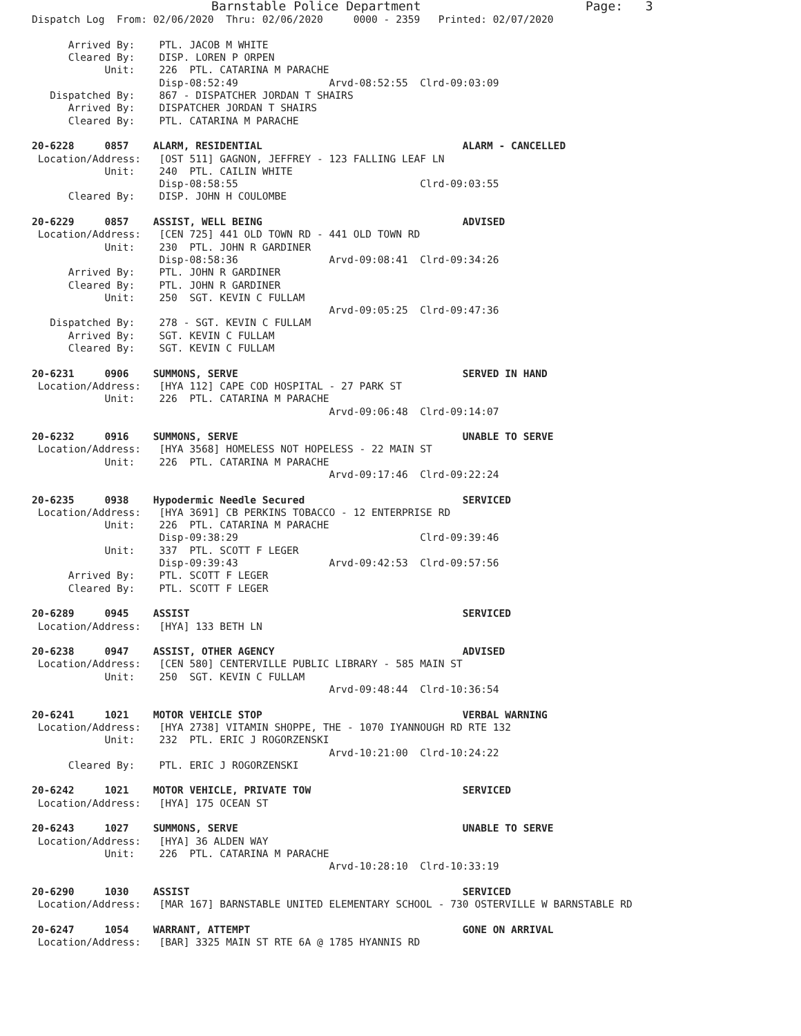Barnstable Police Department                      Page:   3
Dispatch Log  From: 02/06/2020  Thru: 02/06/2020     0000 - 2359   Printed: 02/07/2020

      Arrived By:    PTL. JACOB M WHITE
      Cleared By:    DISP. LOREN P ORPEN
            Unit:    226  PTL. CATARINA M PARACHE
                     Disp-08:52:49               Arvd-08:52:55  Clrd-09:03:09
   Dispatched By:    867 - DISPATCHER JORDAN T SHAIRS
      Arrived By:    DISPATCHER JORDAN T SHAIRS
      Cleared By:    PTL. CATARINA M PARACHE

20-6228     0857    ALARM, RESIDENTIAL                                 ALARM - CANCELLED
 Location/Address:   [OST 511] GAGNON, JEFFREY - 123 FALLING LEAF LN
            Unit:    240  PTL. CAILIN WHITE
                     Disp-08:58:55                              Clrd-09:03:55
      Cleared By:    DISP. JOHN H COULOMBE

20-6229     0857    ASSIST, WELL BEING                                 ADVISED
 Location/Address:   [CEN 725] 441 OLD TOWN RD - 441 OLD TOWN RD
            Unit:    230  PTL. JOHN R GARDINER
                     Disp-08:58:36               Arvd-09:08:41  Clrd-09:34:26
      Arrived By:    PTL. JOHN R GARDINER
      Cleared By:    PTL. JOHN R GARDINER
            Unit:    250  SGT. KEVIN C FULLAM
                                                 Arvd-09:05:25  Clrd-09:47:36
   Dispatched By:    278 - SGT. KEVIN C FULLAM
      Arrived By:    SGT. KEVIN C FULLAM
      Cleared By:    SGT. KEVIN C FULLAM

20-6231     0906    SUMMONS, SERVE                                     SERVED IN HAND
 Location/Address:   [HYA 112] CAPE COD HOSPITAL - 27 PARK ST
            Unit:    226  PTL. CATARINA M PARACHE
                                                 Arvd-09:06:48  Clrd-09:14:07

20-6232     0916    SUMMONS, SERVE                                     UNABLE TO SERVE
 Location/Address:   [HYA 3568] HOMELESS NOT HOPELESS - 22 MAIN ST
            Unit:    226  PTL. CATARINA M PARACHE
                                                 Arvd-09:17:46  Clrd-09:22:24

20-6235     0938    Hypodermic Needle Secured                          SERVICED
 Location/Address:   [HYA 3691] CB PERKINS TOBACCO - 12 ENTERPRISE RD
            Unit:    226  PTL. CATARINA M PARACHE
                     Disp-09:38:29                              Clrd-09:39:46
            Unit:    337  PTL. SCOTT F LEGER
                     Disp-09:39:43               Arvd-09:42:53  Clrd-09:57:56
      Arrived By:    PTL. SCOTT F LEGER
      Cleared By:    PTL. SCOTT F LEGER

20-6289     0945    ASSIST                                             SERVICED
 Location/Address:   [HYA] 133 BETH LN

20-6238     0947    ASSIST, OTHER AGENCY                               ADVISED
 Location/Address:   [CEN 580] CENTERVILLE PUBLIC LIBRARY - 585 MAIN ST
            Unit:    250  SGT. KEVIN C FULLAM
                                                 Arvd-09:48:44  Clrd-10:36:54

20-6241     1021    MOTOR VEHICLE STOP                                 VERBAL WARNING
 Location/Address:   [HYA 2738] VITAMIN SHOPPE, THE - 1070 IYANNOUGH RD RTE 132
            Unit:    232  PTL. ERIC J ROGORZENSKI
                                                 Arvd-10:21:00  Clrd-10:24:22
      Cleared By:    PTL. ERIC J ROGORZENSKI

20-6242     1021    MOTOR VEHICLE, PRIVATE TOW                         SERVICED
 Location/Address:   [HYA] 175 OCEAN ST

20-6243     1027    SUMMONS, SERVE                                     UNABLE TO SERVE
 Location/Address:   [HYA] 36 ALDEN WAY
            Unit:    226  PTL. CATARINA M PARACHE
                                                 Arvd-10:28:10  Clrd-10:33:19

20-6290     1030    ASSIST                                             SERVICED
 Location/Address:   [MAR 167] BARNSTABLE UNITED ELEMENTARY SCHOOL - 730 OSTERVILLE W BARNSTABLE RD

20-6247     1054    WARRANT, ATTEMPT                                   GONE ON ARRIVAL
 Location/Address:   [BAR] 3325 MAIN ST RTE 6A @ 1785 HYANNIS RD